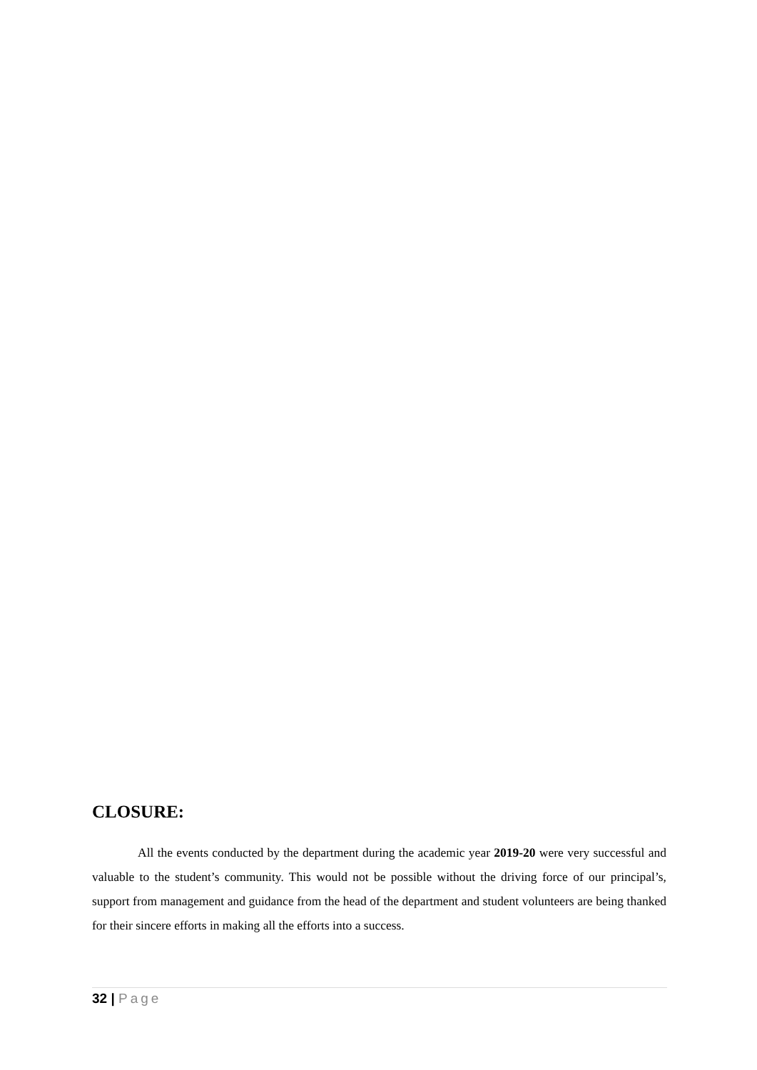CLOSURE:
All the events conducted by the department during the academic year 2019-20 were very successful and valuable to the student’s community. This would not be possible without the driving force of our principal’s, support from management and guidance from the head of the department and student volunteers are being thanked for their sincere efforts in making all the efforts into a success.
32 | Page